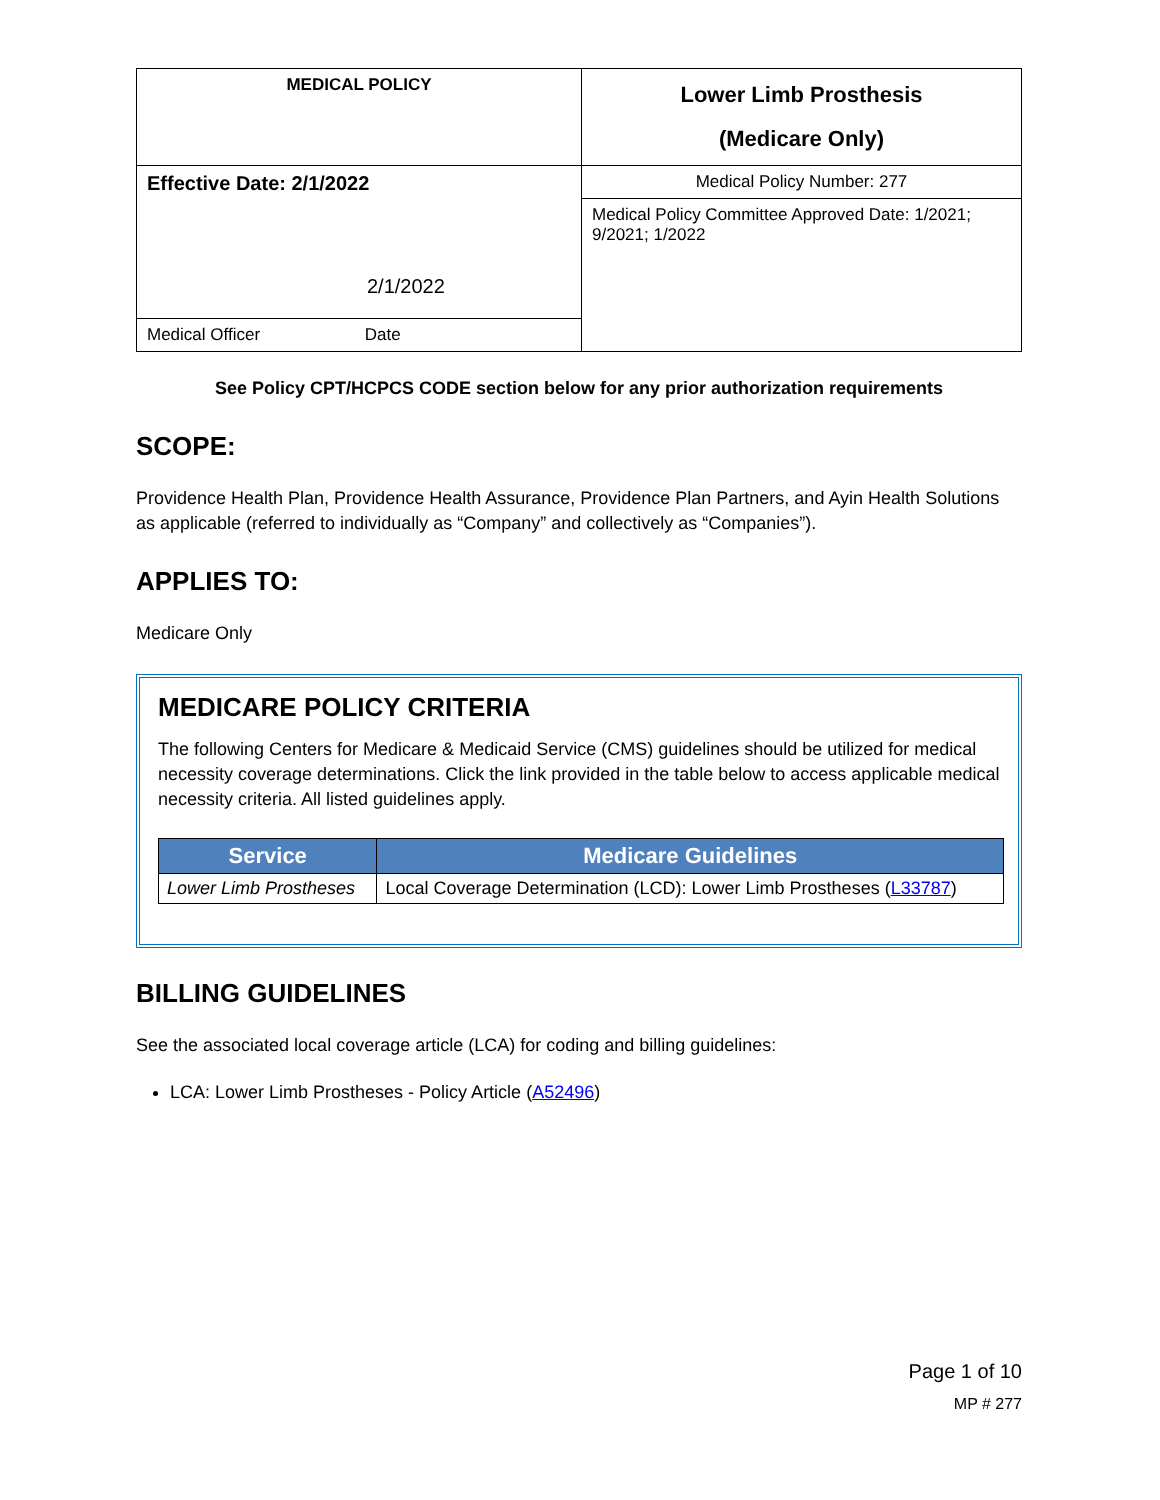| MEDICAL POLICY | Lower Limb Prosthesis (Medicare Only) |
| Effective Date: 2/1/2022 2/1/2022 | Medical Policy Number: 277 |
| | Medical Policy Committee Approved Date: 1/2021; 9/2021; 1/2022 |
| Medical Officer Date | |
See Policy CPT/HCPCS CODE section below for any prior authorization requirements
SCOPE:
Providence Health Plan, Providence Health Assurance, Providence Plan Partners, and Ayin Health Solutions as applicable (referred to individually as “Company” and collectively as “Companies”).
APPLIES TO:
Medicare Only
MEDICARE POLICY CRITERIA
The following Centers for Medicare & Medicaid Service (CMS) guidelines should be utilized for medical necessity coverage determinations. Click the link provided in the table below to access applicable medical necessity criteria. All listed guidelines apply.
| Service | Medicare Guidelines |
| --- | --- |
| Lower Limb Prostheses | Local Coverage Determination (LCD): Lower Limb Prostheses ( L33787 ) |
BILLING GUIDELINES
See the associated local coverage article (LCA) for coding and billing guidelines:
LCA: Lower Limb Prostheses - Policy Article (A52496)
Page 1 of 10
MP # 277